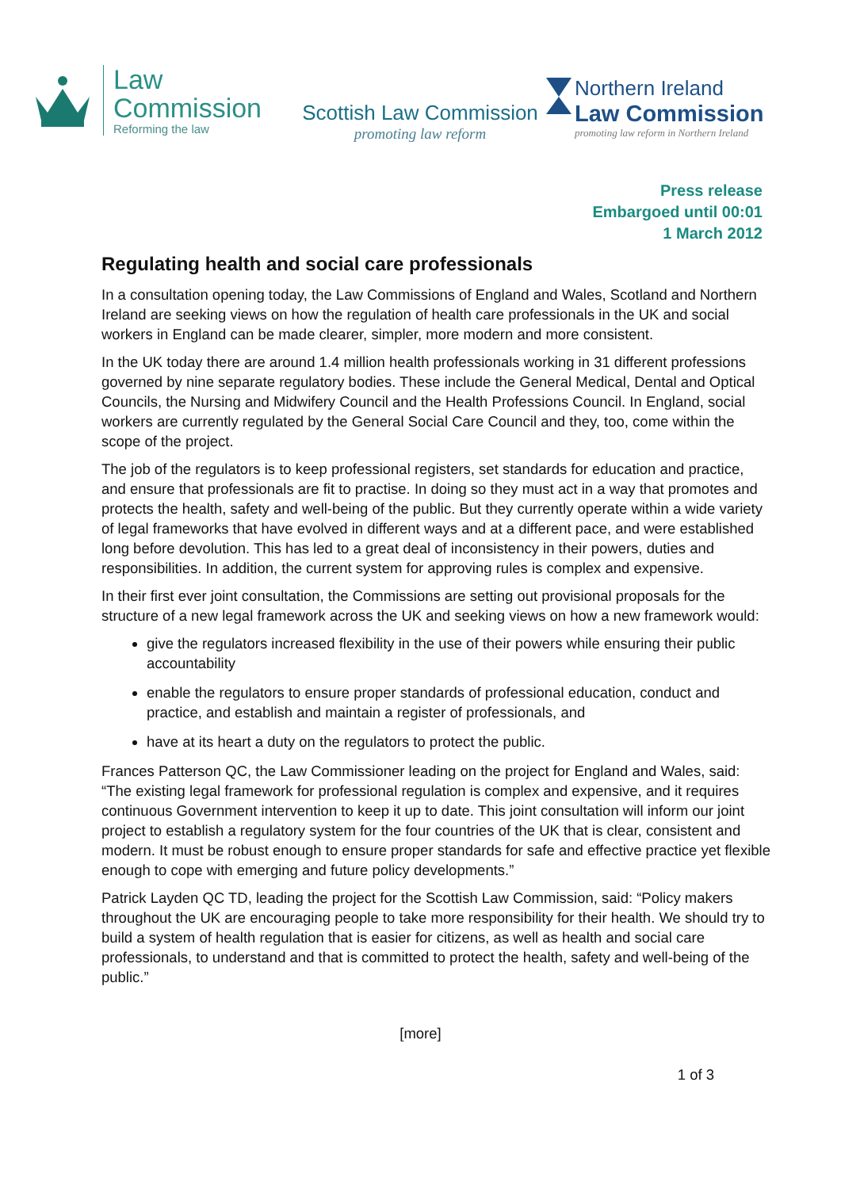Law
Commission
Reforming the law
Scottish Law Commission
promoting law reform
Northern Ireland
Law Commission
promoting law reform in Northern Ireland
Press release
Embargoed until 00:01
1 March 2012
Regulating health and social care professionals
In a consultation opening today, the Law Commissions of England and Wales, Scotland and Northern Ireland are seeking views on how the regulation of health care professionals in the UK and social workers in England can be made clearer, simpler, more modern and more consistent.
In the UK today there are around 1.4 million health professionals working in 31 different professions governed by nine separate regulatory bodies. These include the General Medical, Dental and Optical Councils, the Nursing and Midwifery Council and the Health Professions Council. In England, social workers are currently regulated by the General Social Care Council and they, too, come within the scope of the project.
The job of the regulators is to keep professional registers, set standards for education and practice, and ensure that professionals are fit to practise. In doing so they must act in a way that promotes and protects the health, safety and well-being of the public. But they currently operate within a wide variety of legal frameworks that have evolved in different ways and at a different pace, and were established long before devolution. This has led to a great deal of inconsistency in their powers, duties and responsibilities. In addition, the current system for approving rules is complex and expensive.
In their first ever joint consultation, the Commissions are setting out provisional proposals for the structure of a new legal framework across the UK and seeking views on how a new framework would:
give the regulators increased flexibility in the use of their powers while ensuring their public accountability
enable the regulators to ensure proper standards of professional education, conduct and practice, and establish and maintain a register of professionals, and
have at its heart a duty on the regulators to protect the public.
Frances Patterson QC, the Law Commissioner leading on the project for England and Wales, said: “The existing legal framework for professional regulation is complex and expensive, and it requires continuous Government intervention to keep it up to date. This joint consultation will inform our joint project to establish a regulatory system for the four countries of the UK that is clear, consistent and modern. It must be robust enough to ensure proper standards for safe and effective practice yet flexible enough to cope with emerging and future policy developments.”
Patrick Layden QC TD, leading the project for the Scottish Law Commission, said: “Policy makers throughout the UK are encouraging people to take more responsibility for their health. We should try to build a system of health regulation that is easier for citizens, as well as health and social care professionals, to understand and that is committed to protect the health, safety and well-being of the public.”
[more]
1 of 3